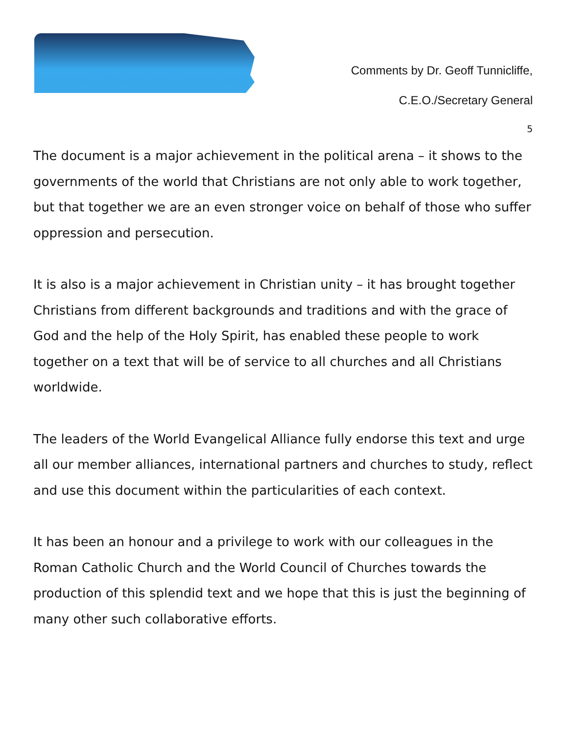Comments by Dr. Geoff Tunnicliffe,
C.E.O./Secretary General
5
The document is a major achievement in the political arena – it shows to the governments of the world that Christians are not only able to work together, but that together we are an even stronger voice on behalf of those who suffer oppression and persecution.
It is also is a major achievement in Christian unity – it has brought together Christians from different backgrounds and traditions and with the grace of God and the help of the Holy Spirit, has enabled these people to work together on a text that will be of service to all churches and all Christians worldwide.
The leaders of the World Evangelical Alliance fully endorse this text and urge all our member alliances, international partners and churches to study, reflect and use this document within the particularities of each context.
It has been an honour and a privilege to work with our colleagues in the Roman Catholic Church and the World Council of Churches towards the production of this splendid text and we hope that this is just the beginning of many other such collaborative efforts.